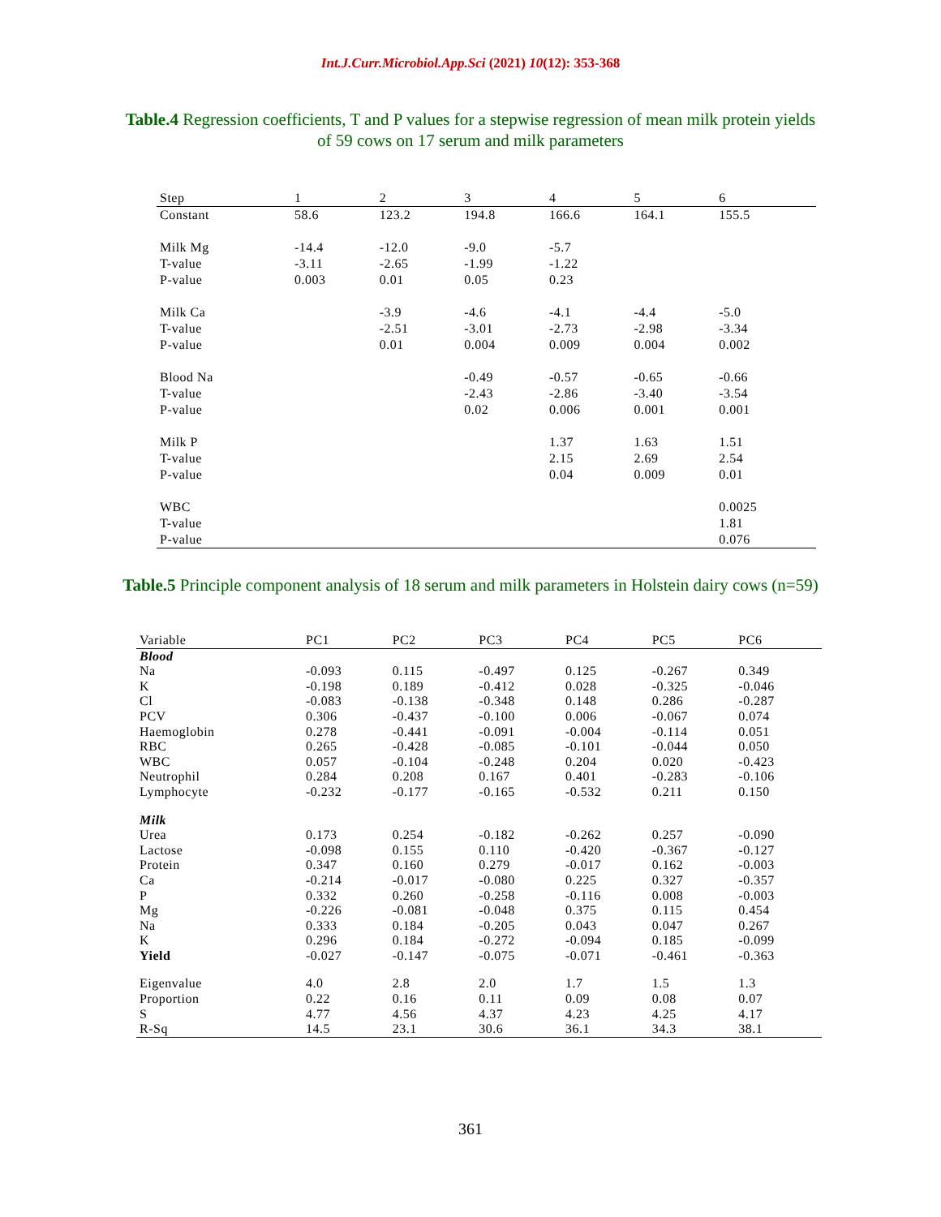Int.J.Curr.Microbiol.App.Sci (2021) 10(12): 353-368
Table.4 Regression coefficients, T and P values for a stepwise regression of mean milk protein yields of 59 cows on 17 serum and milk parameters
| Step | 1 | 2 | 3 | 4 | 5 | 6 |
| --- | --- | --- | --- | --- | --- | --- |
| Constant | 58.6 | 123.2 | 194.8 | 166.6 | 164.1 | 155.5 |
| Milk Mg | -14.4 | -12.0 | -9.0 | -5.7 | | |
| T-value | -3.11 | -2.65 | -1.99 | -1.22 | | |
| P-value | 0.003 | 0.01 | 0.05 | 0.23 | | |
| Milk Ca | | -3.9 | -4.6 | -4.1 | -4.4 | -5.0 |
| T-value | | -2.51 | -3.01 | -2.73 | -2.98 | -3.34 |
| P-value | | 0.01 | 0.004 | 0.009 | 0.004 | 0.002 |
| Blood Na | | | -0.49 | -0.57 | -0.65 | -0.66 |
| T-value | | | -2.43 | -2.86 | -3.40 | -3.54 |
| P-value | | | 0.02 | 0.006 | 0.001 | 0.001 |
| Milk P | | | | 1.37 | 1.63 | 1.51 |
| T-value | | | | 2.15 | 2.69 | 2.54 |
| P-value | | | | 0.04 | 0.009 | 0.01 |
| WBC | | | | | | 0.0025 |
| T-value | | | | | | 1.81 |
| P-value | | | | | | 0.076 |
Table.5 Principle component analysis of 18 serum and milk parameters in Holstein dairy cows (n=59)
| Variable | PC1 | PC2 | PC3 | PC4 | PC5 | PC6 |
| --- | --- | --- | --- | --- | --- | --- |
| Blood | | | | | | |
| Na | -0.093 | 0.115 | -0.497 | 0.125 | -0.267 | 0.349 |
| K | -0.198 | 0.189 | -0.412 | 0.028 | -0.325 | -0.046 |
| Cl | -0.083 | -0.138 | -0.348 | 0.148 | 0.286 | -0.287 |
| PCV | 0.306 | -0.437 | -0.100 | 0.006 | -0.067 | 0.074 |
| Haemoglobin | 0.278 | -0.441 | -0.091 | -0.004 | -0.114 | 0.051 |
| RBC | 0.265 | -0.428 | -0.085 | -0.101 | -0.044 | 0.050 |
| WBC | 0.057 | -0.104 | -0.248 | 0.204 | 0.020 | -0.423 |
| Neutrophil | 0.284 | 0.208 | 0.167 | 0.401 | -0.283 | -0.106 |
| Lymphocyte | -0.232 | -0.177 | -0.165 | -0.532 | 0.211 | 0.150 |
| Milk | | | | | | |
| Urea | 0.173 | 0.254 | -0.182 | -0.262 | 0.257 | -0.090 |
| Lactose | -0.098 | 0.155 | 0.110 | -0.420 | -0.367 | -0.127 |
| Protein | 0.347 | 0.160 | 0.279 | -0.017 | 0.162 | -0.003 |
| Ca | -0.214 | -0.017 | -0.080 | 0.225 | 0.327 | -0.357 |
| P | 0.332 | 0.260 | -0.258 | -0.116 | 0.008 | -0.003 |
| Mg | -0.226 | -0.081 | -0.048 | 0.375 | 0.115 | 0.454 |
| Na | 0.333 | 0.184 | -0.205 | 0.043 | 0.047 | 0.267 |
| K | 0.296 | 0.184 | -0.272 | -0.094 | 0.185 | -0.099 |
| Yield | -0.027 | -0.147 | -0.075 | -0.071 | -0.461 | -0.363 |
| Eigenvalue | 4.0 | 2.8 | 2.0 | 1.7 | 1.5 | 1.3 |
| Proportion | 0.22 | 0.16 | 0.11 | 0.09 | 0.08 | 0.07 |
| S | 4.77 | 4.56 | 4.37 | 4.23 | 4.25 | 4.17 |
| R-Sq | 14.5 | 23.1 | 30.6 | 36.1 | 34.3 | 38.1 |
361